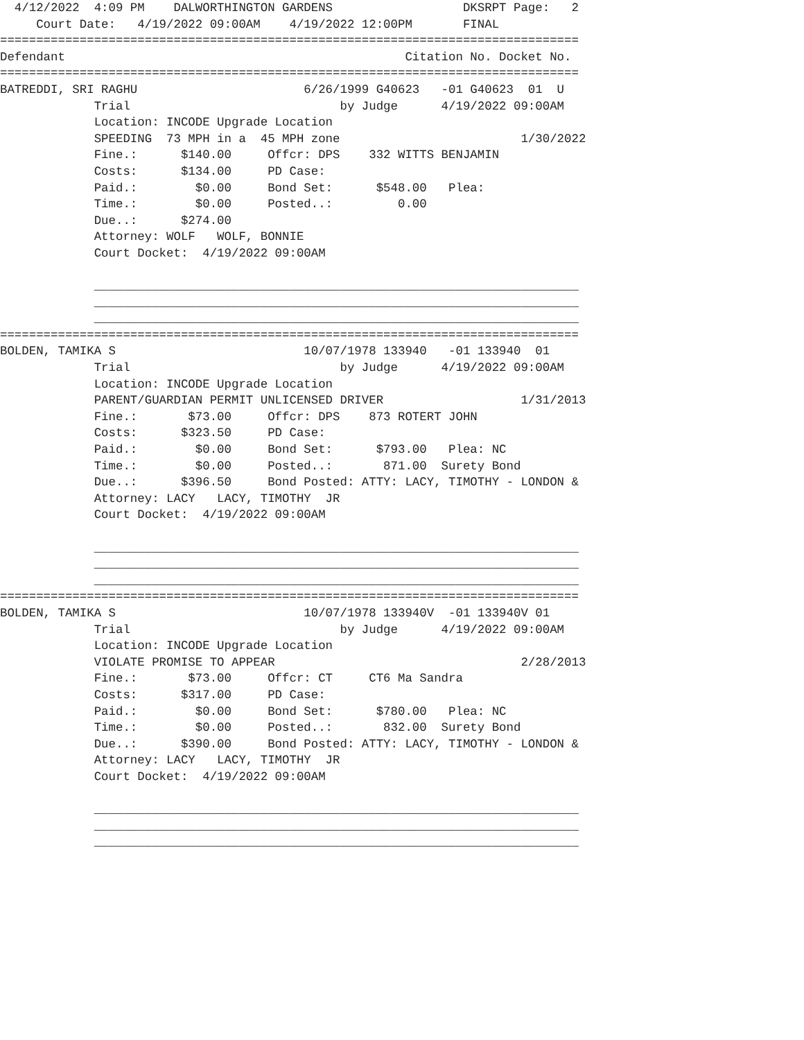4/12/2022  4:09 PM    DALWORTHINGTON GARDENS                  DKSRPT Page:   2
     Court Date:   4/19/2022 09:00AM    4/19/2022 12:00PM       FINAL
================================================================================
Defendant                                               Citation No. Docket No.
================================================================================
BATREDDI, SRI RAGHU                       6/26/1999 G40623   -01 G40623  01  U
             Trial                             by Judge      4/19/2022 09:00AM
             Location: INCODE Upgrade Location
             SPEEDING  73 MPH in a  45 MPH zone                         1/30/2022
             Fine.:      $140.00     Offcr: DPS    332 WITTS BENJAMIN
             Costs:      $134.00     PD Case:
             Paid.:        $0.00     Bond Set:      $548.00   Plea:
             Time.:        $0.00     Posted..:         0.00
             Due..:      $274.00
             Attorney: WOLF   WOLF, BONNIE
             Court Docket:  4/19/2022 09:00AM

             ___________________________________________________________________
             ___________________________________________________________________
             ___________________________________________________________________
================================================================================
BOLDEN, TAMIKA S                          10/07/1978 133940   -01 133940  01
             Trial                             by Judge      4/19/2022 09:00AM
             Location: INCODE Upgrade Location
             PARENT/GUARDIAN PERMIT UNLICENSED DRIVER                   1/31/2013
             Fine.:       $73.00     Offcr: DPS    873 ROTERT JOHN
             Costs:      $323.50     PD Case:
             Paid.:        $0.00     Bond Set:      $793.00   Plea: NC
             Time.:        $0.00     Posted..:       871.00  Surety Bond
             Due..:      $396.50     Bond Posted: ATTY: LACY, TIMOTHY - LONDON &
             Attorney: LACY   LACY, TIMOTHY  JR
             Court Docket:  4/19/2022 09:00AM

             ___________________________________________________________________
             ___________________________________________________________________
             ___________________________________________________________________
================================================================================
BOLDEN, TAMIKA S                          10/07/1978 133940V  -01 133940V 01
             Trial                             by Judge      4/19/2022 09:00AM
             Location: INCODE Upgrade Location
             VIOLATE PROMISE TO APPEAR                                  2/28/2013
             Fine.:       $73.00     Offcr: CT     CT6 Ma Sandra
             Costs:      $317.00     PD Case:
             Paid.:        $0.00     Bond Set:      $780.00   Plea: NC
             Time.:        $0.00     Posted..:       832.00  Surety Bond
             Due..:      $390.00     Bond Posted: ATTY: LACY, TIMOTHY - LONDON &
             Attorney: LACY   LACY, TIMOTHY  JR
             Court Docket:  4/19/2022 09:00AM

             ___________________________________________________________________
             ___________________________________________________________________
             ___________________________________________________________________